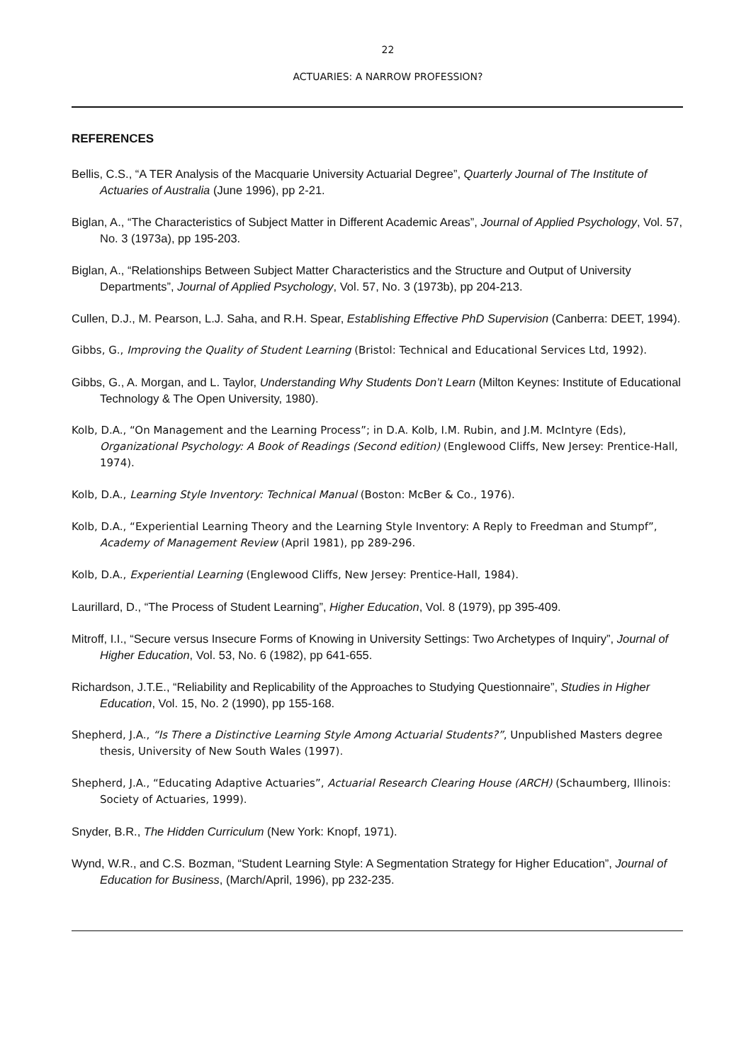22
ACTUARIES: A NARROW PROFESSION?
REFERENCES
Bellis, C.S., “A TER Analysis of the Macquarie University Actuarial Degree”, Quarterly Journal of The Institute of Actuaries of Australia (June 1996), pp 2-21.
Biglan, A., “The Characteristics of Subject Matter in Different Academic Areas”, Journal of Applied Psychology, Vol. 57, No. 3 (1973a), pp 195-203.
Biglan, A., “Relationships Between Subject Matter Characteristics and the Structure and Output of University Departments”, Journal of Applied Psychology, Vol. 57, No. 3 (1973b), pp 204-213.
Cullen, D.J., M. Pearson, L.J. Saha, and R.H. Spear, Establishing Effective PhD Supervision (Canberra: DEET, 1994).
Gibbs, G., Improving the Quality of Student Learning (Bristol: Technical and Educational Services Ltd, 1992).
Gibbs, G., A. Morgan, and L. Taylor, Understanding Why Students Don’t Learn (Milton Keynes: Institute of Educational Technology & The Open University, 1980).
Kolb, D.A., “On Management and the Learning Process”; in D.A. Kolb, I.M. Rubin, and J.M. McIntyre (Eds), Organizational Psychology: A Book of Readings (Second edition) (Englewood Cliffs, New Jersey: Prentice-Hall, 1974).
Kolb, D.A., Learning Style Inventory: Technical Manual (Boston: McBer & Co., 1976).
Kolb, D.A., “Experiential Learning Theory and the Learning Style Inventory: A Reply to Freedman and Stumpf”, Academy of Management Review (April 1981), pp 289-296.
Kolb, D.A., Experiential Learning (Englewood Cliffs, New Jersey: Prentice-Hall, 1984).
Laurillard, D., “The Process of Student Learning”, Higher Education, Vol. 8 (1979), pp 395-409.
Mitroff, I.I., “Secure versus Insecure Forms of Knowing in University Settings: Two Archetypes of Inquiry”, Journal of Higher Education, Vol. 53, No. 6 (1982), pp 641-655.
Richardson, J.T.E., “Reliability and Replicability of the Approaches to Studying Questionnaire”, Studies in Higher Education, Vol. 15, No. 2 (1990), pp 155-168.
Shepherd, J.A., “Is There a Distinctive Learning Style Among Actuarial Students?”, Unpublished Masters degree thesis, University of New South Wales (1997).
Shepherd, J.A., “Educating Adaptive Actuaries”, Actuarial Research Clearing House (ARCH) (Schaumberg, Illinois: Society of Actuaries, 1999).
Snyder, B.R., The Hidden Curriculum (New York: Knopf, 1971).
Wynd, W.R., and C.S. Bozman, “Student Learning Style: A Segmentation Strategy for Higher Education”, Journal of Education for Business, (March/April, 1996), pp 232-235.